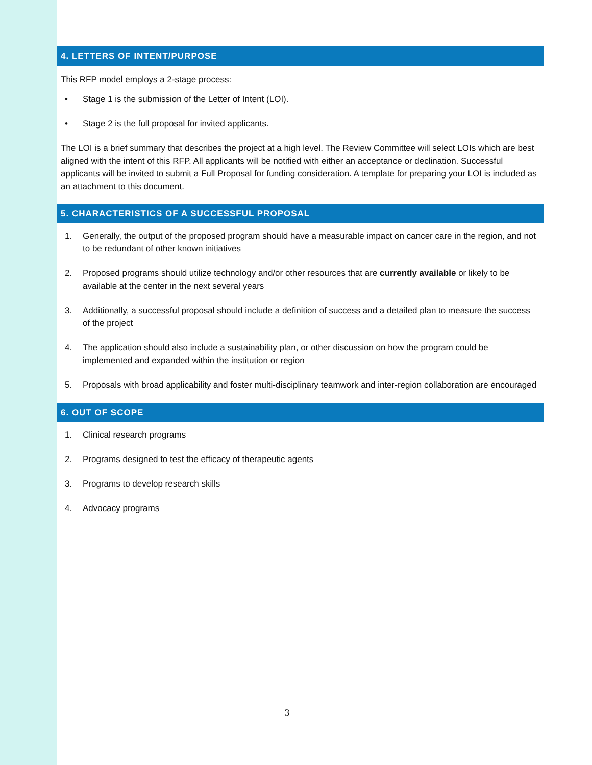4. LETTERS OF INTENT/PURPOSE
This RFP model employs a 2-stage process:
• Stage 1 is the submission of the Letter of Intent (LOI).
• Stage 2 is the full proposal for invited applicants.
The LOI is a brief summary that describes the project at a high level. The Review Committee will select LOIs which are best aligned with the intent of this RFP. All applicants will be notified with either an acceptance or declination. Successful applicants will be invited to submit a Full Proposal for funding consideration. A template for preparing your LOI is included as an attachment to this document.
5. CHARACTERISTICS OF A SUCCESSFUL PROPOSAL
1. Generally, the output of the proposed program should have a measurable impact on cancer care in the region, and not to be redundant of other known initiatives
2. Proposed programs should utilize technology and/or other resources that are currently available or likely to be available at the center in the next several years
3. Additionally, a successful proposal should include a definition of success and a detailed plan to measure the success of the project
4. The application should also include a sustainability plan, or other discussion on how the program could be implemented and expanded within the institution or region
5. Proposals with broad applicability and foster multi-disciplinary teamwork and inter-region collaboration are encouraged
6. OUT OF SCOPE
1. Clinical research programs
2. Programs designed to test the efficacy of therapeutic agents
3. Programs to develop research skills
4. Advocacy programs
3